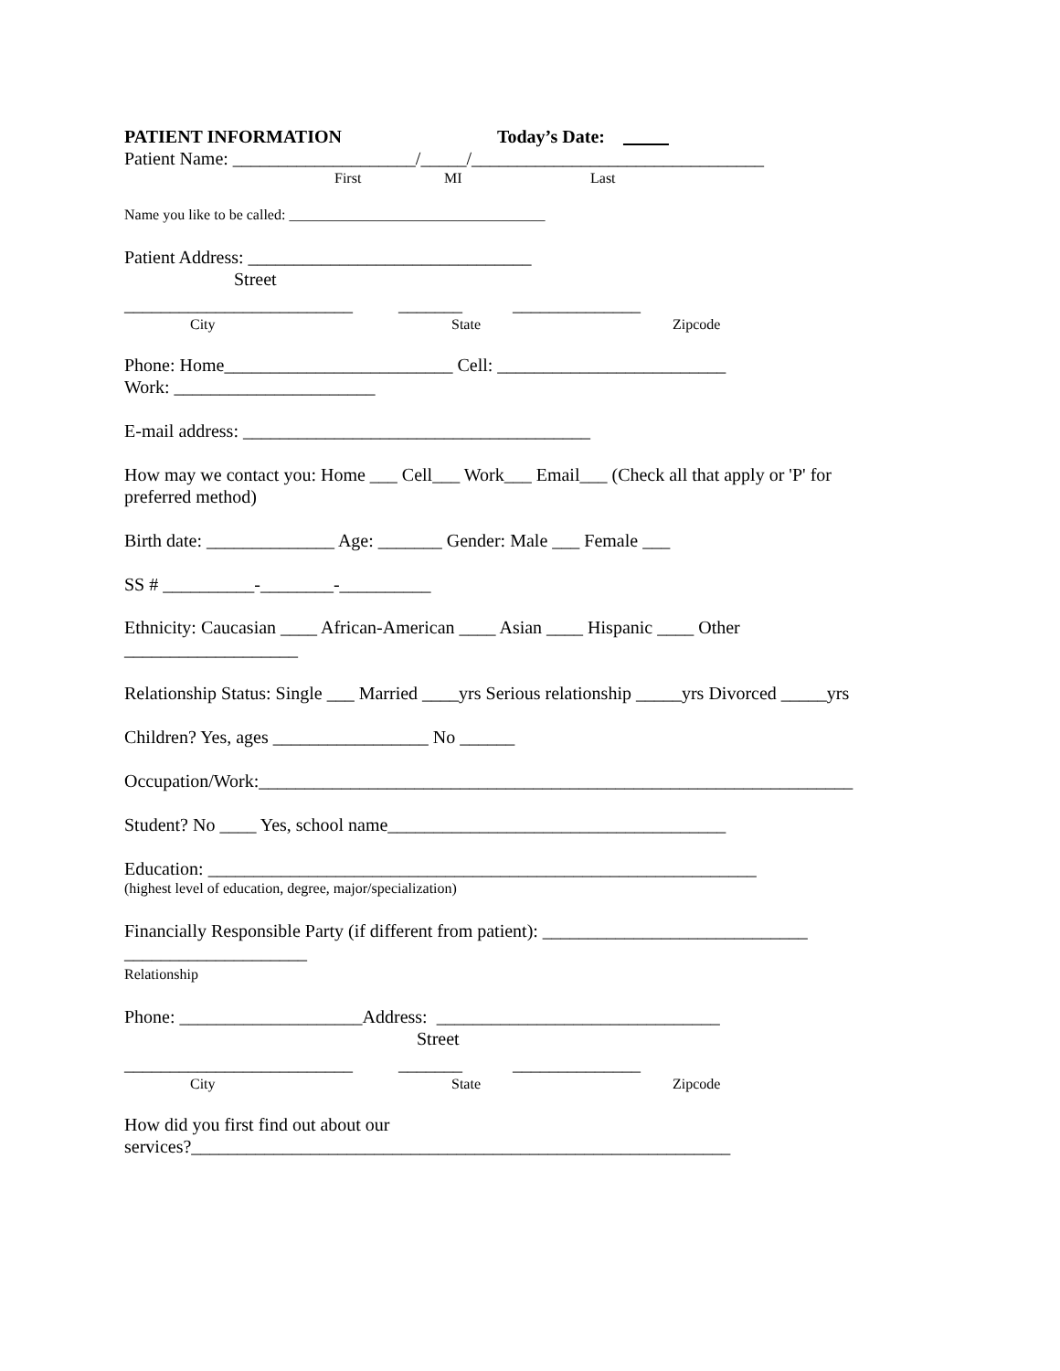PATIENT INFORMATION Today’s Date:
Patient Name: ____________________/_____/________________________________
First MI Last
Name you like to be called: ___________________________________
Patient Address: _______________________________
Street
_________________________ _______ ______________
City State Zipcode
Phone: Home_________________________ Cell: _________________________
Work: ______________________
E-mail address: ______________________________________
How may we contact you: Home ___ Cell___ Work___ Email___ (Check all that apply or 'P' for
preferred method)
Birth date: ______________ Age: _______ Gender: Male ___ Female ___
SS # __________-________-__________
Ethnicity: Caucasian ____ African-American ____ Asian ____ Hispanic ____ Other
___________________
Relationship Status: Single ___ Married ____yrs Serious relationship _____yrs Divorced _____yrs
Children? Yes, ages _________________ No ______
Occupation/Work:_________________________________________________________________
Student? No ____ Yes, school name_____________________________________
Education: ____________________________________________________________
(highest level of education, degree, major/specialization)
Financially Responsible Party (if different from patient): _____________________________
____________________
Relationship
Phone: ____________________Address: _______________________________
Street
_________________________ _______ ______________
City State Zipcode
How did you first find out about our
services?___________________________________________________________